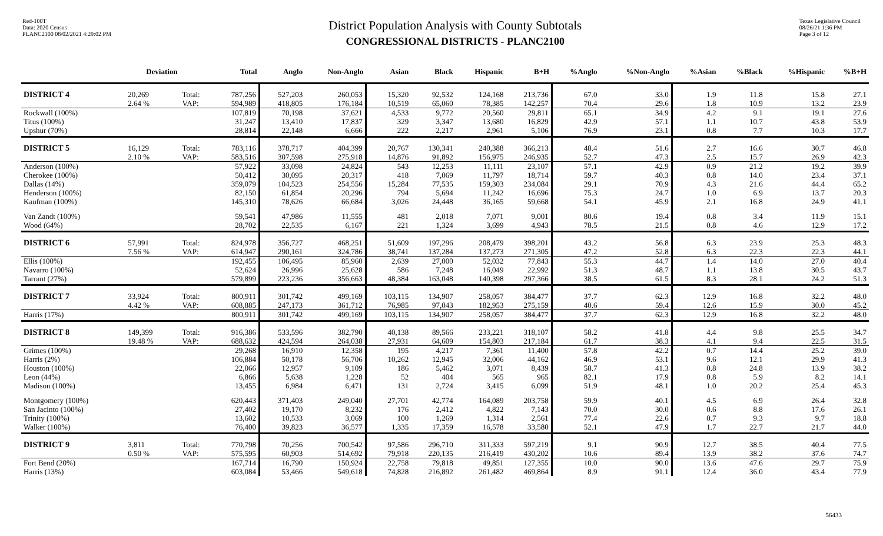Red-100T
Data: 2020 Census
PLANC2100 08/02/2021 4:29:02 PM
District Population Analysis with County Subtotals
CONGRESSIONAL DISTRICTS - PLANC2100
Texas Legislative Council
08/26/21 1:36 PM
Page 3 of 12
| | Deviation | | Total | Anglo | Non-Anglo | Asian | Black | Hispanic | B+H | %Anglo | %Non-Anglo | %Asian | %Black | %Hispanic | %B+H |
| --- | --- | --- | --- | --- | --- | --- | --- | --- | --- | --- | --- | --- | --- | --- | --- |
| DISTRICT 4 | 20,269 | Total: | 787,256 | 527,203 | 260,053 | 15,320 | 92,532 | 124,168 | 213,736 | 67.0 | 33.0 | 1.9 | 11.8 | 15.8 | 27.1 |
| | 2.64 % | VAP: | 594,989 | 418,805 | 176,184 | 10,519 | 65,060 | 78,385 | 142,257 | 70.4 | 29.6 | 1.8 | 10.9 | 13.2 | 23.9 |
| Rockwall (100%) | | | 107,819 | 70,198 | 37,621 | 4,533 | 9,772 | 20,560 | 29,811 | 65.1 | 34.9 | 4.2 | 9.1 | 19.1 | 27.6 |
| Titus (100%) | | | 31,247 | 13,410 | 17,837 | 329 | 3,347 | 13,680 | 16,829 | 42.9 | 57.1 | 1.1 | 10.7 | 43.8 | 53.9 |
| Upshur (70%) | | | 28,814 | 22,148 | 6,666 | 222 | 2,217 | 2,961 | 5,106 | 76.9 | 23.1 | 0.8 | 7.7 | 10.3 | 17.7 |
| DISTRICT 5 | 16,129 | Total: | 783,116 | 378,717 | 404,399 | 20,767 | 130,341 | 240,388 | 366,213 | 48.4 | 51.6 | 2.7 | 16.6 | 30.7 | 46.8 |
| | 2.10 % | VAP: | 583,516 | 307,598 | 275,918 | 14,876 | 91,892 | 156,975 | 246,935 | 52.7 | 47.3 | 2.5 | 15.7 | 26.9 | 42.3 |
| Anderson (100%) | | | 57,922 | 33,098 | 24,824 | 543 | 12,253 | 11,111 | 23,107 | 57.1 | 42.9 | 0.9 | 21.2 | 19.2 | 39.9 |
| Cherokee (100%) | | | 50,412 | 30,095 | 20,317 | 418 | 7,069 | 11,797 | 18,714 | 59.7 | 40.3 | 0.8 | 14.0 | 23.4 | 37.1 |
| Dallas (14%) | | | 359,079 | 104,523 | 254,556 | 15,284 | 77,535 | 159,303 | 234,084 | 29.1 | 70.9 | 4.3 | 21.6 | 44.4 | 65.2 |
| Henderson (100%) | | | 82,150 | 61,854 | 20,296 | 794 | 5,694 | 11,242 | 16,696 | 75.3 | 24.7 | 1.0 | 6.9 | 13.7 | 20.3 |
| Kaufman (100%) | | | 145,310 | 78,626 | 66,684 | 3,026 | 24,448 | 36,165 | 59,668 | 54.1 | 45.9 | 2.1 | 16.8 | 24.9 | 41.1 |
| Van Zandt (100%) | | | 59,541 | 47,986 | 11,555 | 481 | 2,018 | 7,071 | 9,001 | 80.6 | 19.4 | 0.8 | 3.4 | 11.9 | 15.1 |
| Wood (64%) | | | 28,702 | 22,535 | 6,167 | 221 | 1,324 | 3,699 | 4,943 | 78.5 | 21.5 | 0.8 | 4.6 | 12.9 | 17.2 |
| DISTRICT 6 | 57,991 | Total: | 824,978 | 356,727 | 468,251 | 51,609 | 197,296 | 208,479 | 398,201 | 43.2 | 56.8 | 6.3 | 23.9 | 25.3 | 48.3 |
| | 7.56 % | VAP: | 614,947 | 290,161 | 324,786 | 38,741 | 137,284 | 137,273 | 271,305 | 47.2 | 52.8 | 6.3 | 22.3 | 22.3 | 44.1 |
| Ellis (100%) | | | 192,455 | 106,495 | 85,960 | 2,639 | 27,000 | 52,032 | 77,843 | 55.3 | 44.7 | 1.4 | 14.0 | 27.0 | 40.4 |
| Navarro (100%) | | | 52,624 | 26,996 | 25,628 | 586 | 7,248 | 16,049 | 22,992 | 51.3 | 48.7 | 1.1 | 13.8 | 30.5 | 43.7 |
| Tarrant (27%) | | | 579,899 | 223,236 | 356,663 | 48,384 | 163,048 | 140,398 | 297,366 | 38.5 | 61.5 | 8.3 | 28.1 | 24.2 | 51.3 |
| DISTRICT 7 | 33,924 | Total: | 800,911 | 301,742 | 499,169 | 103,115 | 134,907 | 258,057 | 384,477 | 37.7 | 62.3 | 12.9 | 16.8 | 32.2 | 48.0 |
| | 4.42 % | VAP: | 608,885 | 247,173 | 361,712 | 76,985 | 97,043 | 182,953 | 275,159 | 40.6 | 59.4 | 12.6 | 15.9 | 30.0 | 45.2 |
| Harris (17%) | | | 800,911 | 301,742 | 499,169 | 103,115 | 134,907 | 258,057 | 384,477 | 37.7 | 62.3 | 12.9 | 16.8 | 32.2 | 48.0 |
| DISTRICT 8 | 149,399 | Total: | 916,386 | 533,596 | 382,790 | 40,138 | 89,566 | 233,221 | 318,107 | 58.2 | 41.8 | 4.4 | 9.8 | 25.5 | 34.7 |
| | 19.48 % | VAP: | 688,632 | 424,594 | 264,038 | 27,931 | 64,609 | 154,803 | 217,184 | 61.7 | 38.3 | 4.1 | 9.4 | 22.5 | 31.5 |
| Grimes (100%) | | | 29,268 | 16,910 | 12,358 | 195 | 4,217 | 7,361 | 11,400 | 57.8 | 42.2 | 0.7 | 14.4 | 25.2 | 39.0 |
| Harris (2%) | | | 106,884 | 50,178 | 56,706 | 10,262 | 12,945 | 32,006 | 44,162 | 46.9 | 53.1 | 9.6 | 12.1 | 29.9 | 41.3 |
| Houston (100%) | | | 22,066 | 12,957 | 9,109 | 186 | 5,462 | 3,071 | 8,439 | 58.7 | 41.3 | 0.8 | 24.8 | 13.9 | 38.2 |
| Leon (44%) | | | 6,866 | 5,638 | 1,228 | 52 | 404 | 565 | 965 | 82.1 | 17.9 | 0.8 | 5.9 | 8.2 | 14.1 |
| Madison (100%) | | | 13,455 | 6,984 | 6,471 | 131 | 2,724 | 3,415 | 6,099 | 51.9 | 48.1 | 1.0 | 20.2 | 25.4 | 45.3 |
| Montgomery (100%) | | | 620,443 | 371,403 | 249,040 | 27,701 | 42,774 | 164,089 | 203,758 | 59.9 | 40.1 | 4.5 | 6.9 | 26.4 | 32.8 |
| San Jacinto (100%) | | | 27,402 | 19,170 | 8,232 | 176 | 2,412 | 4,822 | 7,143 | 70.0 | 30.0 | 0.6 | 8.8 | 17.6 | 26.1 |
| Trinity (100%) | | | 13,602 | 10,533 | 3,069 | 100 | 1,269 | 1,314 | 2,561 | 77.4 | 22.6 | 0.7 | 9.3 | 9.7 | 18.8 |
| Walker (100%) | | | 76,400 | 39,823 | 36,577 | 1,335 | 17,359 | 16,578 | 33,580 | 52.1 | 47.9 | 1.7 | 22.7 | 21.7 | 44.0 |
| DISTRICT 9 | 3,811 | Total: | 770,798 | 70,256 | 700,542 | 97,586 | 296,710 | 311,333 | 597,219 | 9.1 | 90.9 | 12.7 | 38.5 | 40.4 | 77.5 |
| | 0.50 % | VAP: | 575,595 | 60,903 | 514,692 | 79,918 | 220,135 | 216,419 | 430,202 | 10.6 | 89.4 | 13.9 | 38.2 | 37.6 | 74.7 |
| Fort Bend (20%) | | | 167,714 | 16,790 | 150,924 | 22,758 | 79,818 | 49,851 | 127,355 | 10.0 | 90.0 | 13.6 | 47.6 | 29.7 | 75.9 |
| Harris (13%) | | | 603,084 | 53,466 | 549,618 | 74,828 | 216,892 | 261,482 | 469,864 | 8.9 | 91.1 | 12.4 | 36.0 | 43.4 | 77.9 |
56433